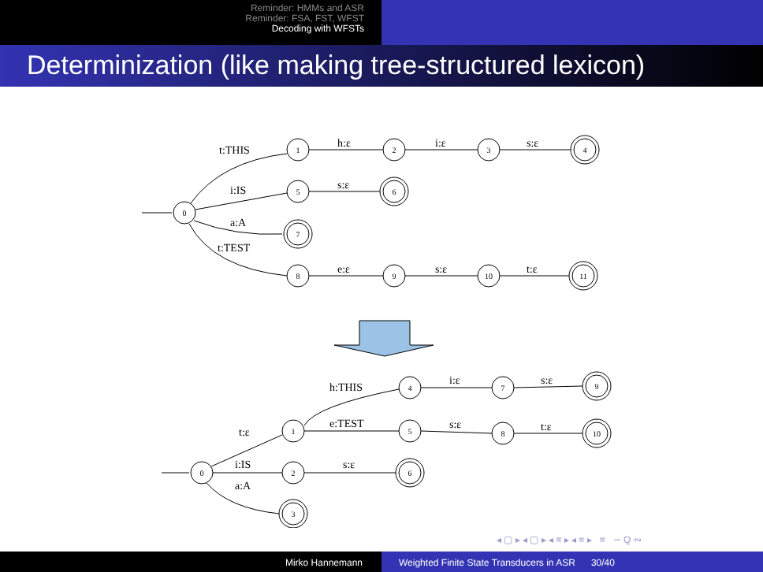Reminder: HMMs and ASR
Reminder: FSA, FST, WFST
Decoding with WFSTs
Determinization (like making tree-structured lexicon)
0
1
2
3
4
5
6
7
8
9
10
11
0
1
2
3
4
5
6
7
8
9
10
t:THIS
h:ε
i:ε
s:ε
i:IS
s:ε
a:A
t:TEST
e:ε
s:ε
t:ε
t:ε
i:IS
a:A
s:ε
h:THIS
e:TEST
i:ε
s:ε
s:ε
t:ε
◂ ▢ ▸ ◂ ▢ ▸ ◂ ≡ ▸ ◂ ≡ ▸ ≡ ∽ Q ∾
Mirko Hannemann Weighted Finite State Transducers in ASR 30/40